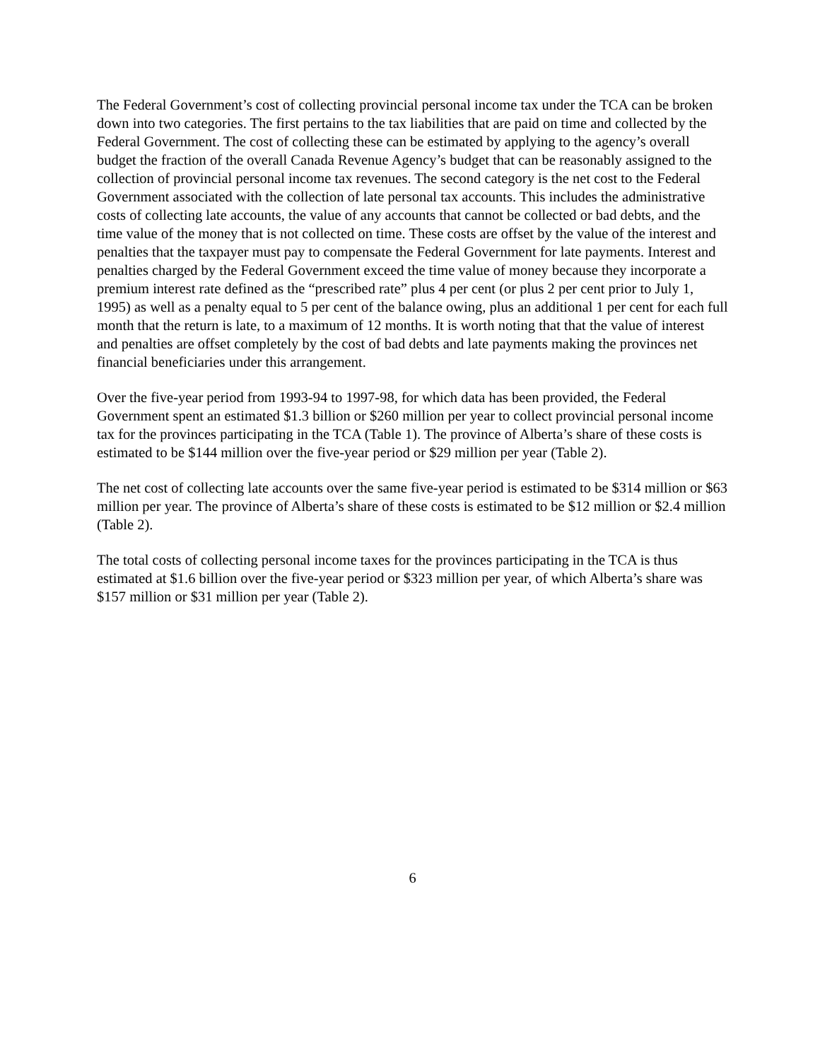The Federal Government’s cost of collecting provincial personal income tax under the TCA can be broken down into two categories. The first pertains to the tax liabilities that are paid on time and collected by the Federal Government. The cost of collecting these can be estimated by applying to the agency’s overall budget the fraction of the overall Canada Revenue Agency’s budget that can be reasonably assigned to the collection of provincial personal income tax revenues. The second category is the net cost to the Federal Government associated with the collection of late personal tax accounts. This includes the administrative costs of collecting late accounts, the value of any accounts that cannot be collected or bad debts, and the time value of the money that is not collected on time. These costs are offset by the value of the interest and penalties that the taxpayer must pay to compensate the Federal Government for late payments. Interest and penalties charged by the Federal Government exceed the time value of money because they incorporate a premium interest rate defined as the “prescribed rate” plus 4 per cent (or plus 2 per cent prior to July 1, 1995) as well as a penalty equal to 5 per cent of the balance owing, plus an additional 1 per cent for each full month that the return is late, to a maximum of 12 months. It is worth noting that that the value of interest and penalties are offset completely by the cost of bad debts and late payments making the provinces net financial beneficiaries under this arrangement.
Over the five-year period from 1993-94 to 1997-98, for which data has been provided, the Federal Government spent an estimated $1.3 billion or $260 million per year to collect provincial personal income tax for the provinces participating in the TCA (Table 1). The province of Alberta’s share of these costs is estimated to be $144 million over the five-year period or $29 million per year (Table 2).
The net cost of collecting late accounts over the same five-year period is estimated to be $314 million or $63 million per year. The province of Alberta’s share of these costs is estimated to be $12 million or $2.4 million (Table 2).
The total costs of collecting personal income taxes for the provinces participating in the TCA is thus estimated at $1.6 billion over the five-year period or $323 million per year, of which Alberta’s share was $157 million or $31 million per year (Table 2).
6